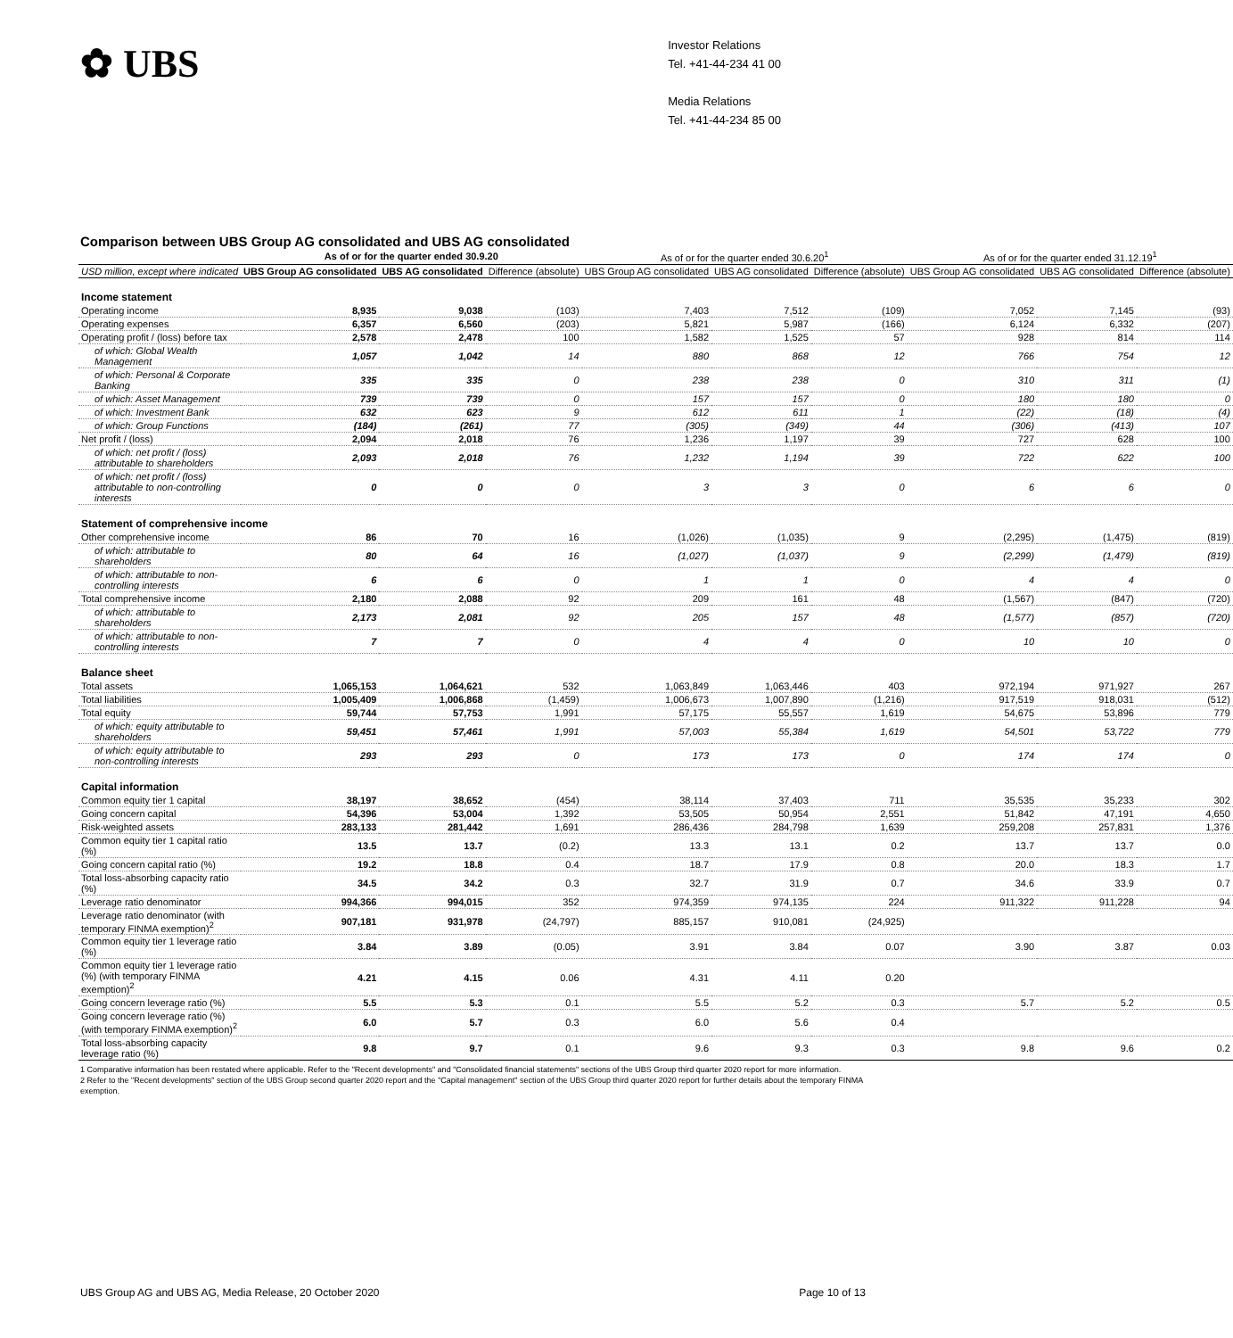✿ UBS
Investor Relations
Tel. +41-44-234 41 00
Media Relations
Tel. +41-44-234 85 00
Comparison between UBS Group AG consolidated and UBS AG consolidated
| | As of or for the quarter ended 30.9.20 | | | As of or for the quarter ended 30.6.20<sup>1</sup> | | | As of or for the quarter ended 31.12.19<sup>1</sup> | | |
| --- | --- | --- | --- | --- | --- | --- | --- | --- | --- |
| USD million, except where indicated | UBS Group AG consolidated | UBS AG consolidated | Difference (absolute) | UBS Group AG consolidated | UBS AG consolidated | Difference (absolute) | UBS Group AG consolidated | UBS AG consolidated | Difference (absolute) |
| Income statement | | | | | | | | | |
| Operating income | 8,935 | 9,038 | (103) | 7,403 | 7,512 | (109) | 7,052 | 7,145 | (93) |
| Operating expenses | 6,357 | 6,560 | (203) | 5,821 | 5,987 | (166) | 6,124 | 6,332 | (207) |
| Operating profit / (loss) before tax | 2,578 | 2,478 | 100 | 1,582 | 1,525 | 57 | 928 | 814 | 114 |
| of which: Global Wealth Management | 1,057 | 1,042 | 14 | 880 | 868 | 12 | 766 | 754 | 12 |
| of which: Personal & Corporate Banking | 335 | 335 | 0 | 238 | 238 | 0 | 310 | 311 | (1) |
| of which: Asset Management | 739 | 739 | 0 | 157 | 157 | 0 | 180 | 180 | 0 |
| of which: Investment Bank | 632 | 623 | 9 | 612 | 611 | 1 | (22) | (18) | (4) |
| of which: Group Functions | (184) | (261) | 77 | (305) | (349) | 44 | (306) | (413) | 107 |
| Net profit / (loss) | 2,094 | 2,018 | 76 | 1,236 | 1,197 | 39 | 727 | 628 | 100 |
| of which: net profit / (loss) attributable to shareholders | 2,093 | 2,018 | 76 | 1,232 | 1,194 | 39 | 722 | 622 | 100 |
| of which: net profit / (loss) attributable to non-controlling interests | 0 | 0 | 0 | 3 | 3 | 0 | 6 | 6 | 0 |
| Statement of comprehensive income | | | | | | | | | |
| Other comprehensive income | 86 | 70 | 16 | (1,026) | (1,035) | 9 | (2,295) | (1,475) | (819) |
| of which: attributable to shareholders | 80 | 64 | 16 | (1,027) | (1,037) | 9 | (2,299) | (1,479) | (819) |
| of which: attributable to non-controlling interests | 6 | 6 | 0 | 1 | 1 | 0 | 4 | 4 | 0 |
| Total comprehensive income | 2,180 | 2,088 | 92 | 209 | 161 | 48 | (1,567) | (847) | (720) |
| of which: attributable to shareholders | 2,173 | 2,081 | 92 | 205 | 157 | 48 | (1,577) | (857) | (720) |
| of which: attributable to non-controlling interests | 7 | 7 | 0 | 4 | 4 | 0 | 10 | 10 | 0 |
| Balance sheet | | | | | | | | | |
| Total assets | 1,065,153 | 1,064,621 | 532 | 1,063,849 | 1,063,446 | 403 | 972,194 | 971,927 | 267 |
| Total liabilities | 1,005,409 | 1,006,868 | (1,459) | 1,006,673 | 1,007,890 | (1,216) | 917,519 | 918,031 | (512) |
| Total equity | 59,744 | 57,753 | 1,991 | 57,175 | 55,557 | 1,619 | 54,675 | 53,896 | 779 |
| of which: equity attributable to shareholders | 59,451 | 57,461 | 1,991 | 57,003 | 55,384 | 1,619 | 54,501 | 53,722 | 779 |
| of which: equity attributable to non-controlling interests | 293 | 293 | 0 | 173 | 173 | 0 | 174 | 174 | 0 |
| Capital information | | | | | | | | | |
| Common equity tier 1 capital | 38,197 | 38,652 | (454) | 38,114 | 37,403 | 711 | 35,535 | 35,233 | 302 |
| Going concern capital | 54,396 | 53,004 | 1,392 | 53,505 | 50,954 | 2,551 | 51,842 | 47,191 | 4,650 |
| Risk-weighted assets | 283,133 | 281,442 | 1,691 | 286,436 | 284,798 | 1,639 | 259,208 | 257,831 | 1,376 |
| Common equity tier 1 capital ratio (%) | 13.5 | 13.7 | (0.2) | 13.3 | 13.1 | 0.2 | 13.7 | 13.7 | 0.0 |
| Going concern capital ratio (%) | 19.2 | 18.8 | 0.4 | 18.7 | 17.9 | 0.8 | 20.0 | 18.3 | 1.7 |
| Total loss-absorbing capacity ratio (%) | 34.5 | 34.2 | 0.3 | 32.7 | 31.9 | 0.7 | 34.6 | 33.9 | 0.7 |
| Leverage ratio denominator | 994,366 | 994,015 | 352 | 974,359 | 974,135 | 224 | 911,322 | 911,228 | 94 |
| Leverage ratio denominator (with temporary FINMA exemption)<sup>2</sup> | 907,181 | 931,978 | (24,797) | 885,157 | 910,081 | (24,925) | | | |
| Common equity tier 1 leverage ratio (%) | 3.84 | 3.89 | (0.05) | 3.91 | 3.84 | 0.07 | 3.90 | 3.87 | 0.03 |
| Common equity tier 1 leverage ratio (%) (with temporary FINMA exemption)<sup>2</sup> | 4.21 | 4.15 | 0.06 | 4.31 | 4.11 | 0.20 | | | |
| Going concern leverage ratio (%) | 5.5 | 5.3 | 0.1 | 5.5 | 5.2 | 0.3 | 5.7 | 5.2 | 0.5 |
| Going concern leverage ratio (%) (with temporary FINMA exemption)<sup>2</sup> | 6.0 | 5.7 | 0.3 | 6.0 | 5.6 | 0.4 | | | |
| Total loss-absorbing capacity leverage ratio (%) | 9.8 | 9.7 | 0.1 | 9.6 | 9.3 | 0.3 | 9.8 | 9.6 | 0.2 |
1 Comparative information has been restated where applicable. Refer to the "Recent developments" and "Consolidated financial statements" sections of the UBS Group third quarter 2020 report for more information.
2 Refer to the "Recent developments" section of the UBS Group second quarter 2020 report and the "Capital management" section of the UBS Group third quarter 2020 report for further details about the temporary FINMA exemption.
UBS Group AG and UBS AG, Media Release, 20 October 2020 Page 10 of 13